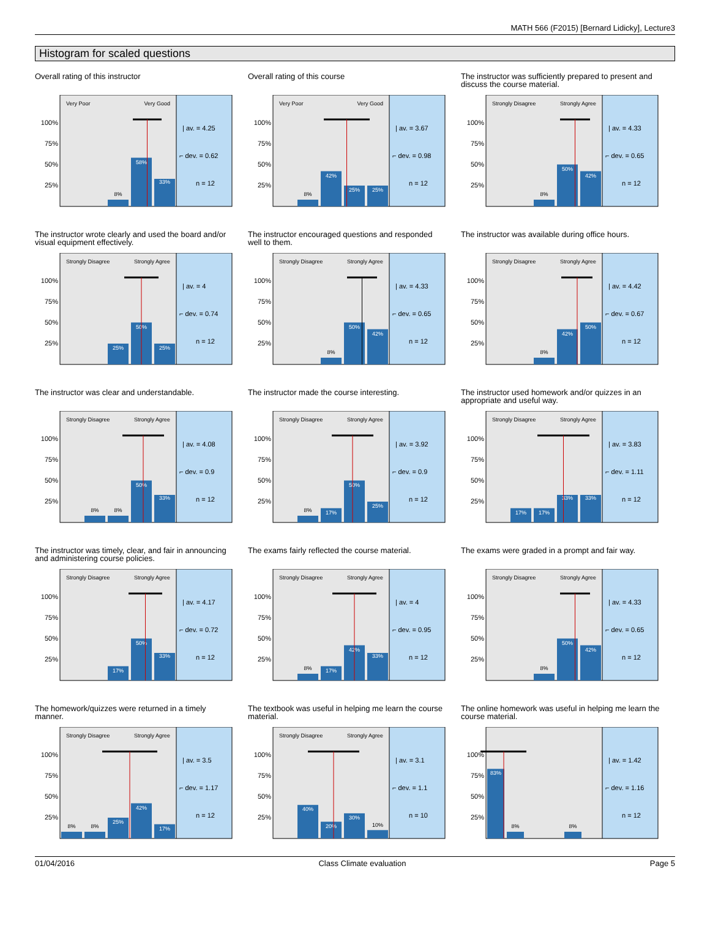MATH 566 (F2015) [Bernard Lidicky], Lecture3
Histogram for scaled questions
Overall rating of this instructor
100%
75%
50%
25%
Very Poor
Very Good
8%
58%
33%
| av. = 4.25
⌐ dev. = 0.62
n = 12
Overall rating of this course
100%
75%
50%
25%
Very Poor
Very Good
8%
42%
25%
25%
| av. = 3.67
⌐ dev. = 0.98
n = 12
The instructor was sufficiently prepared to present and discuss the course material.
100%
75%
50%
25%
Strongly Disagree
Strongly Agree
8%
50%
42%
| av. = 4.33
⌐ dev. = 0.65
n = 12
The instructor wrote clearly and used the board and/or visual equipment effectively.
100%
75%
50%
25%
Strongly Disagree
Strongly Agree
25%
50%
25%
| av. = 4
⌐ dev. = 0.74
n = 12
The instructor encouraged questions and responded well to them.
100%
75%
50%
25%
Strongly Disagree
Strongly Agree
8%
50%
42%
| av. = 4.33
⌐ dev. = 0.65
n = 12
The instructor was available during office hours.
100%
75%
50%
25%
Strongly Disagree
Strongly Agree
8%
42%
50%
| av. = 4.42
⌐ dev. = 0.67
n = 12
The instructor was clear and understandable.
100%
75%
50%
25%
Strongly Disagree
Strongly Agree
8%
8%
50%
33%
| av. = 4.08
⌐ dev. = 0.9
n = 12
The instructor made the course interesting.
100%
75%
50%
25%
Strongly Disagree
Strongly Agree
8%
17%
50%
25%
| av. = 3.92
⌐ dev. = 0.9
n = 12
The instructor used homework and/or quizzes in an appropriate and useful way.
100%
75%
50%
25%
Strongly Disagree
Strongly Agree
17%
17%
33%
33%
| av. = 3.83
⌐ dev. = 1.11
n = 12
The instructor was timely, clear, and fair in announcing and administering course policies.
100%
75%
50%
25%
Strongly Disagree
Strongly Agree
17%
50%
33%
| av. = 4.17
⌐ dev. = 0.72
n = 12
The exams fairly reflected the course material.
100%
75%
50%
25%
Strongly Disagree
Strongly Agree
8%
17%
42%
33%
| av. = 4
⌐ dev. = 0.95
n = 12
The exams were graded in a prompt and fair way.
100%
75%
50%
25%
Strongly Disagree
Strongly Agree
8%
50%
42%
| av. = 4.33
⌐ dev. = 0.65
n = 12
The homework/quizzes were returned in a timely manner.
100%
75%
50%
25%
Strongly Disagree
Strongly Agree
8%
8%
25%
42%
17%
| av. = 3.5
⌐ dev. = 1.17
n = 12
The textbook was useful in helping me learn the course material.
100%
75%
50%
25%
Strongly Disagree
Strongly Agree
40%
20%
30%
10%
| av. = 3.1
⌐ dev. = 1.1
n = 10
The online homework was useful in helping me learn the course material.
100%
75%
50%
25%
83%
8%
8%
| av. = 1.42
⌐ dev. = 1.16
n = 12
01/04/2016 Class Climate evaluation Page 5